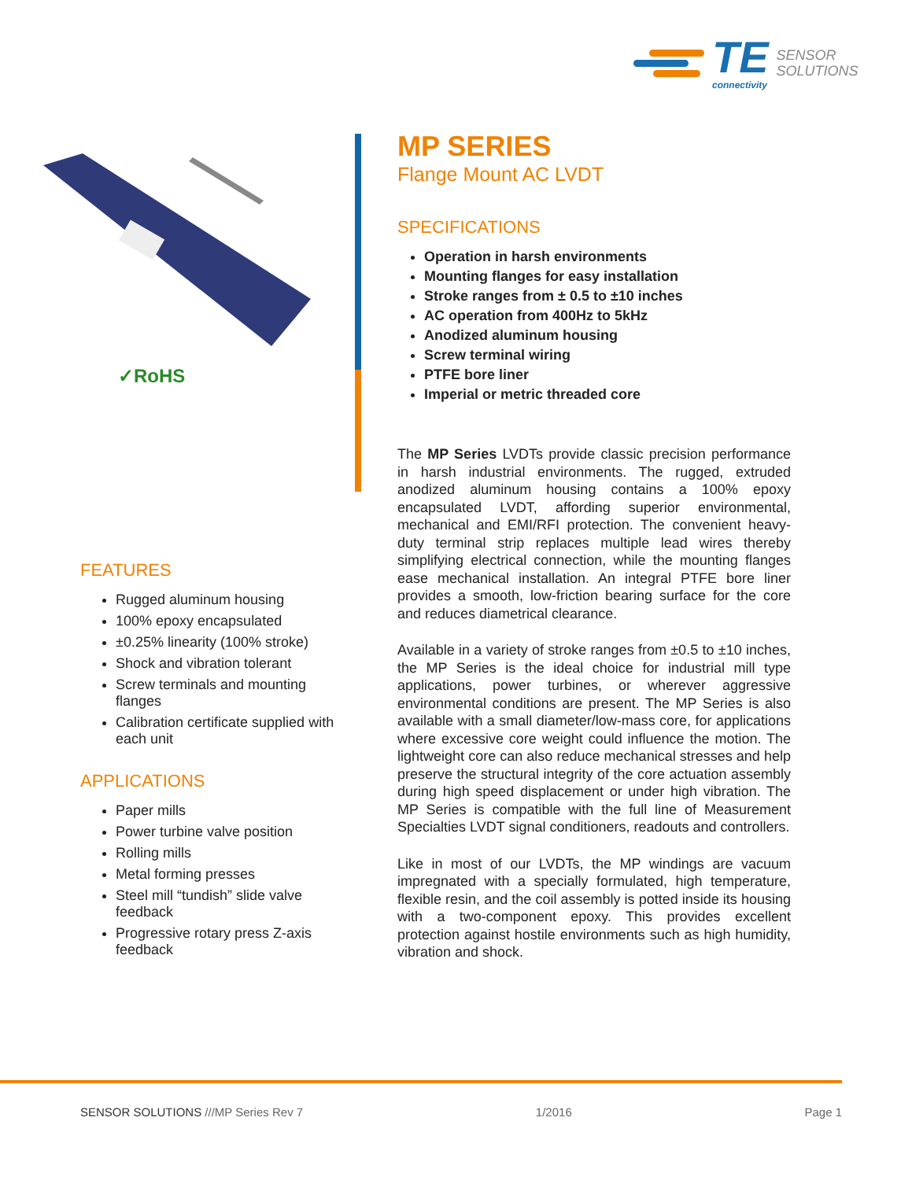TE
connectivity
SENSOR
SOLUTIONS
✓RoHS
FEATURES
Rugged aluminum housing
100% epoxy encapsulated
±0.25% linearity (100% stroke)
Shock and vibration tolerant
Screw terminals and mounting flanges
Calibration certificate supplied with each unit
APPLICATIONS
Paper mills
Power turbine valve position
Rolling mills
Metal forming presses
Steel mill “tundish” slide valve feedback
Progressive rotary press Z-axis feedback
MP SERIES
Flange Mount AC LVDT
SPECIFICATIONS
Operation in harsh environments
Mounting flanges for easy installation
Stroke ranges from ± 0.5 to ±10 inches
AC operation from 400Hz to 5kHz
Anodized aluminum housing
Screw terminal wiring
PTFE bore liner
Imperial or metric threaded core
The MP Series LVDTs provide classic precision performance in harsh industrial environments. The rugged, extruded anodized aluminum housing contains a 100% epoxy encapsulated LVDT, affording superior environmental, mechanical and EMI/RFI protection. The convenient heavy-duty terminal strip replaces multiple lead wires thereby simplifying electrical connection, while the mounting flanges ease mechanical installation. An integral PTFE bore liner provides a smooth, low-friction bearing surface for the core and reduces diametrical clearance.
Available in a variety of stroke ranges from ±0.5 to ±10 inches, the MP Series is the ideal choice for industrial mill type applications, power turbines, or wherever aggressive environmental conditions are present. The MP Series is also available with a small diameter/low-mass core, for applications where excessive core weight could influence the motion. The lightweight core can also reduce mechanical stresses and help preserve the structural integrity of the core actuation assembly during high speed displacement or under high vibration. The MP Series is compatible with the full line of Measurement Specialties LVDT signal conditioners, readouts and controllers.
Like in most of our LVDTs, the MP windings are vacuum impregnated with a specially formulated, high temperature, flexible resin, and the coil assembly is potted inside its housing with a two-component epoxy. This provides excellent protection against hostile environments such as high humidity, vibration and shock.
SENSOR SOLUTIONS ///MP Series Rev 7 1/2016 Page 1